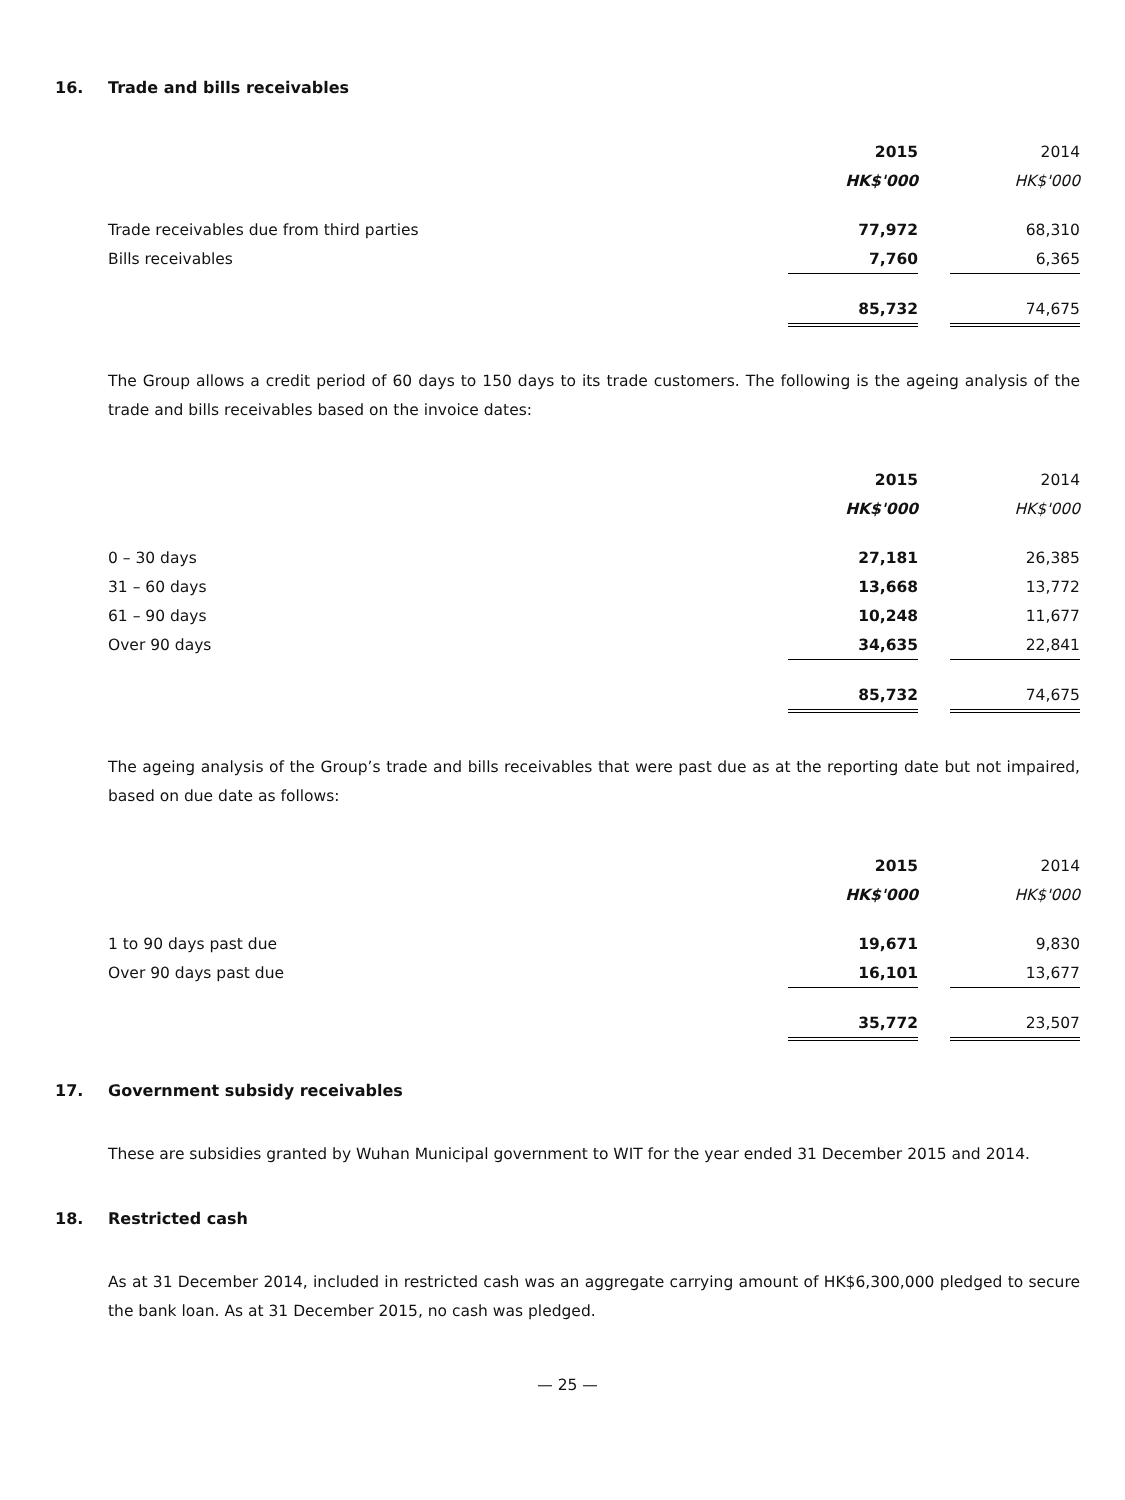16. Trade and bills receivables
| | 2015 | | 2014 |
| --- | --- | --- | --- |
| | HK$'000 | | HK$'000 |
| Trade receivables due from third parties | 77,972 | | 68,310 |
| Bills receivables | 7,760 | | 6,365 |
| | 85,732 | | 74,675 |
The Group allows a credit period of 60 days to 150 days to its trade customers. The following is the ageing analysis of the trade and bills receivables based on the invoice dates:
| | 2015 | | 2014 |
| --- | --- | --- | --- |
| | HK$'000 | | HK$'000 |
| 0 – 30 days | 27,181 | | 26,385 |
| 31 – 60 days | 13,668 | | 13,772 |
| 61 – 90 days | 10,248 | | 11,677 |
| Over 90 days | 34,635 | | 22,841 |
| | 85,732 | | 74,675 |
The ageing analysis of the Group’s trade and bills receivables that were past due as at the reporting date but not impaired, based on due date as follows:
| | 2015 | | 2014 |
| --- | --- | --- | --- |
| | HK$'000 | | HK$'000 |
| 1 to 90 days past due | 19,671 | | 9,830 |
| Over 90 days past due | 16,101 | | 13,677 |
| | 35,772 | | 23,507 |
17. Government subsidy receivables
These are subsidies granted by Wuhan Municipal government to WIT for the year ended 31 December 2015 and 2014.
18. Restricted cash
As at 31 December 2014, included in restricted cash was an aggregate carrying amount of HK$6,300,000 pledged to secure the bank loan. As at 31 December 2015, no cash was pledged.
— 25 —